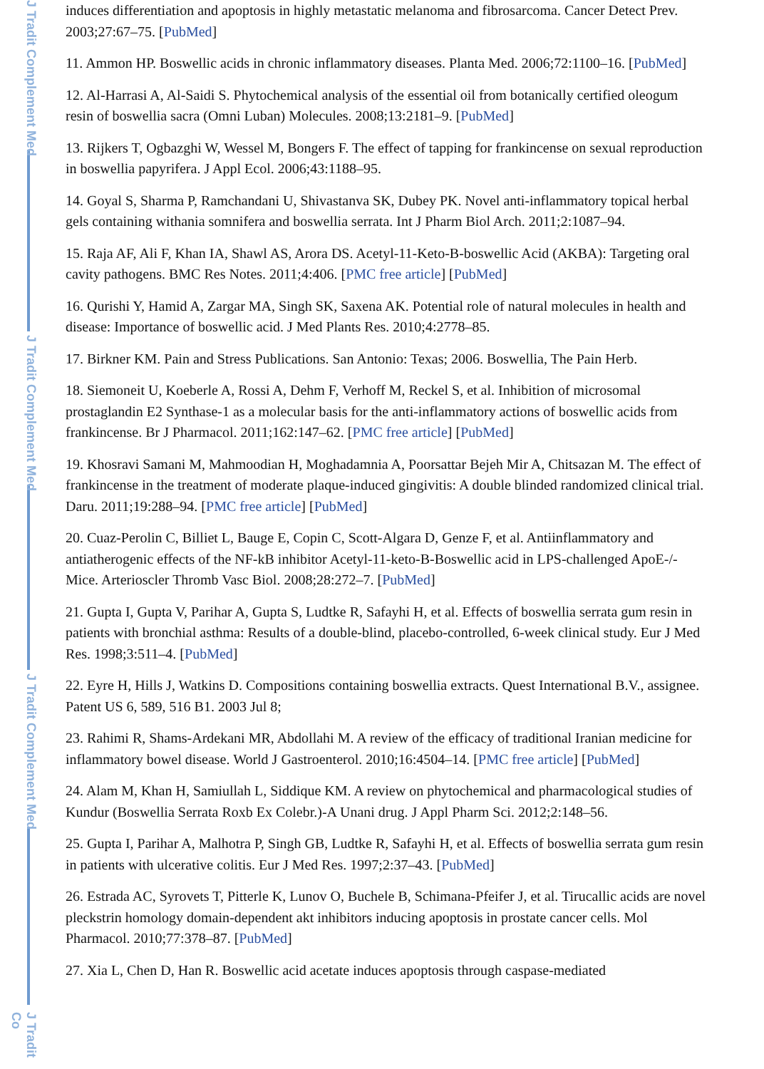J Tradit Complement Med
J Tradit Complement Med
J Tradit Complement Med
J Tradit Co
induces differentiation and apoptosis in highly metastatic melanoma and fibrosarcoma. Cancer Detect Prev. 2003;27:67–75. [PubMed]
11. Ammon HP. Boswellic acids in chronic inflammatory diseases. Planta Med. 2006;72:1100–16. [PubMed]
12. Al-Harrasi A, Al-Saidi S. Phytochemical analysis of the essential oil from botanically certified oleogum resin of boswellia sacra (Omni Luban) Molecules. 2008;13:2181–9. [PubMed]
13. Rijkers T, Ogbazghi W, Wessel M, Bongers F. The effect of tapping for frankincense on sexual reproduction in boswellia papyrifera. J Appl Ecol. 2006;43:1188–95.
14. Goyal S, Sharma P, Ramchandani U, Shivastanva SK, Dubey PK. Novel anti-inflammatory topical herbal gels containing withania somnifera and boswellia serrata. Int J Pharm Biol Arch. 2011;2:1087–94.
15. Raja AF, Ali F, Khan IA, Shawl AS, Arora DS. Acetyl-11-Keto-B-boswellic Acid (AKBA): Targeting oral cavity pathogens. BMC Res Notes. 2011;4:406. [PMC free article] [PubMed]
16. Qurishi Y, Hamid A, Zargar MA, Singh SK, Saxena AK. Potential role of natural molecules in health and disease: Importance of boswellic acid. J Med Plants Res. 2010;4:2778–85.
17. Birkner KM. Pain and Stress Publications. San Antonio: Texas; 2006. Boswellia, The Pain Herb.
18. Siemoneit U, Koeberle A, Rossi A, Dehm F, Verhoff M, Reckel S, et al. Inhibition of microsomal prostaglandin E2 Synthase-1 as a molecular basis for the anti-inflammatory actions of boswellic acids from frankincense. Br J Pharmacol. 2011;162:147–62. [PMC free article] [PubMed]
19. Khosravi Samani M, Mahmoodian H, Moghadamnia A, Poorsattar Bejeh Mir A, Chitsazan M. The effect of frankincense in the treatment of moderate plaque-induced gingivitis: A double blinded randomized clinical trial. Daru. 2011;19:288–94. [PMC free article] [PubMed]
20. Cuaz-Perolin C, Billiet L, Bauge E, Copin C, Scott-Algara D, Genze F, et al. Antiinflammatory and antiatherogenic effects of the NF-kB inhibitor Acetyl-11-keto-B-Boswellic acid in LPS-challenged ApoE-/- Mice. Arterioscler Thromb Vasc Biol. 2008;28:272–7. [PubMed]
21. Gupta I, Gupta V, Parihar A, Gupta S, Ludtke R, Safayhi H, et al. Effects of boswellia serrata gum resin in patients with bronchial asthma: Results of a double-blind, placebo-controlled, 6-week clinical study. Eur J Med Res. 1998;3:511–4. [PubMed]
22. Eyre H, Hills J, Watkins D. Compositions containing boswellia extracts. Quest International B.V., assignee. Patent US 6, 589, 516 B1. 2003 Jul 8;
23. Rahimi R, Shams-Ardekani MR, Abdollahi M. A review of the efficacy of traditional Iranian medicine for inflammatory bowel disease. World J Gastroenterol. 2010;16:4504–14. [PMC free article] [PubMed]
24. Alam M, Khan H, Samiullah L, Siddique KM. A review on phytochemical and pharmacological studies of Kundur (Boswellia Serrata Roxb Ex Colebr.)-A Unani drug. J Appl Pharm Sci. 2012;2:148–56.
25. Gupta I, Parihar A, Malhotra P, Singh GB, Ludtke R, Safayhi H, et al. Effects of boswellia serrata gum resin in patients with ulcerative colitis. Eur J Med Res. 1997;2:37–43. [PubMed]
26. Estrada AC, Syrovets T, Pitterle K, Lunov O, Buchele B, Schimana-Pfeifer J, et al. Tirucallic acids are novel pleckstrin homology domain-dependent akt inhibitors inducing apoptosis in prostate cancer cells. Mol Pharmacol. 2010;77:378–87. [PubMed]
27. Xia L, Chen D, Han R. Boswellic acid acetate induces apoptosis through caspase-mediated